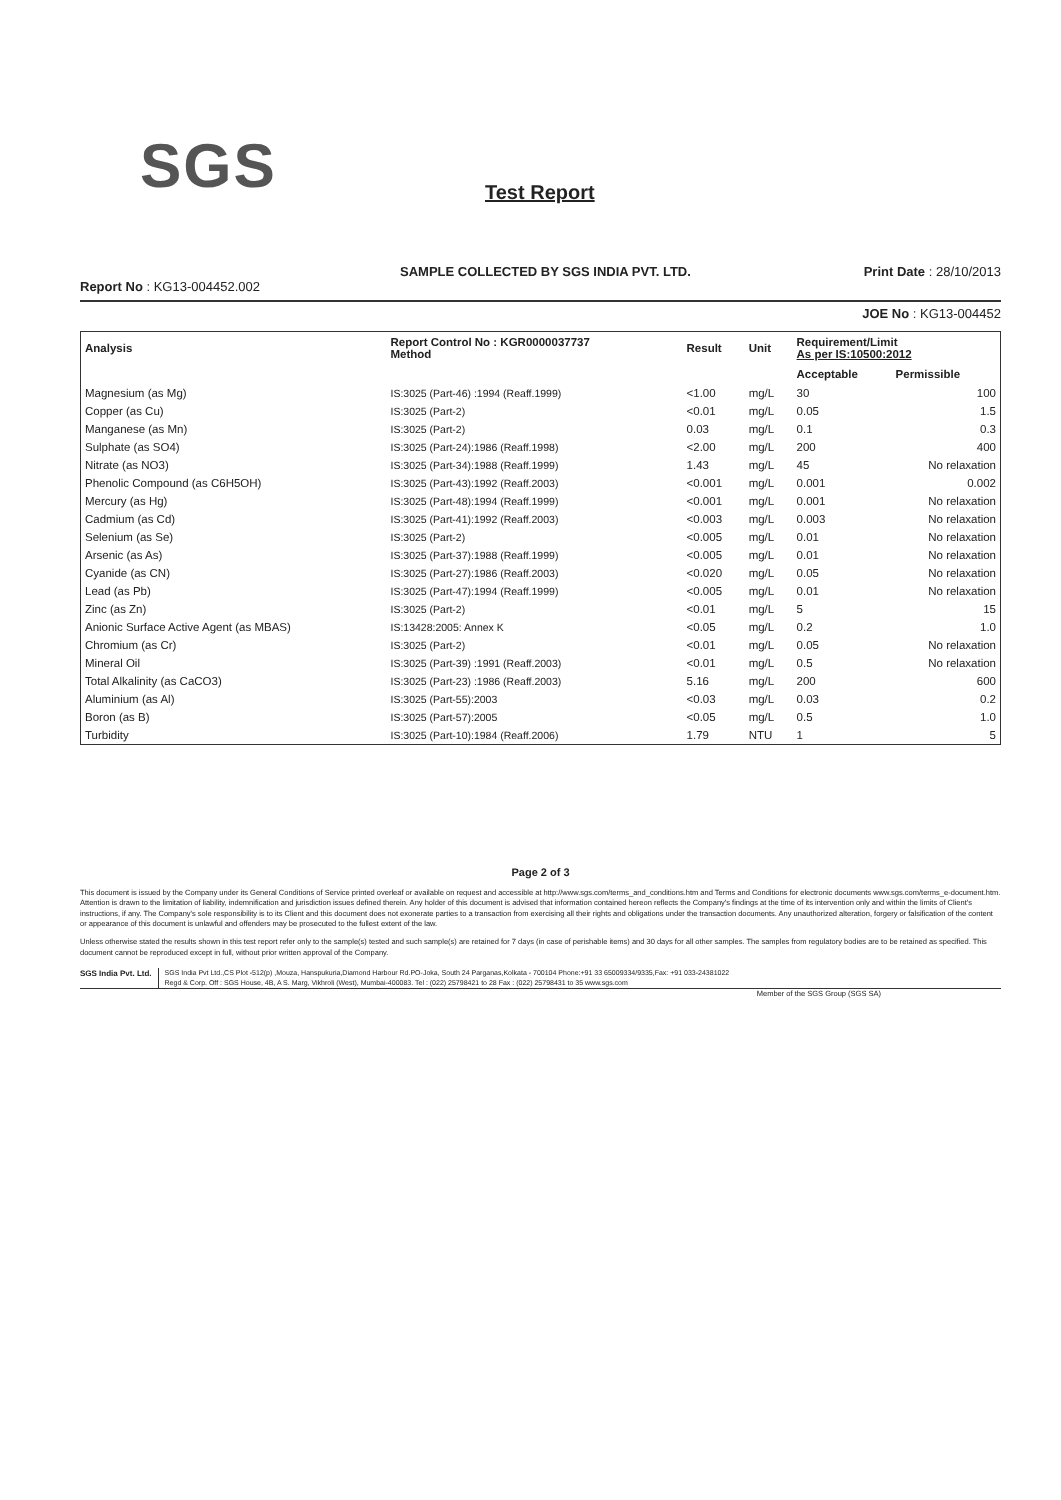SGS
Test Report
SAMPLE COLLECTED BY SGS INDIA PVT. LTD. Print Date : 28/10/2013
Report No : KG13-004452.002
JOE No : KG13-004452
| Analysis | Report Control No : KGR0000037737 Method | Result | Unit | Requirement/Limit As per IS:10500:2012 | |
| --- | --- | --- | --- | --- | --- |
| | | | | Acceptable | Permissible |
| Magnesium (as Mg) | IS:3025 (Part-46) :1994 (Reaff.1999) | <1.00 | mg/L | 30 | 100 |
| Copper (as Cu) | IS:3025 (Part-2) | <0.01 | mg/L | 0.05 | 1.5 |
| Manganese (as Mn) | IS:3025 (Part-2) | 0.03 | mg/L | 0.1 | 0.3 |
| Sulphate (as SO4) | IS:3025 (Part-24):1986 (Reaff.1998) | <2.00 | mg/L | 200 | 400 |
| Nitrate (as NO3) | IS:3025 (Part-34):1988 (Reaff.1999) | 1.43 | mg/L | 45 | No relaxation |
| Phenolic Compound (as C6H5OH) | IS:3025 (Part-43):1992 (Reaff.2003) | <0.001 | mg/L | 0.001 | 0.002 |
| Mercury (as Hg) | IS:3025 (Part-48):1994 (Reaff.1999) | <0.001 | mg/L | 0.001 | No relaxation |
| Cadmium (as Cd) | IS:3025 (Part-41):1992 (Reaff.2003) | <0.003 | mg/L | 0.003 | No relaxation |
| Selenium (as Se) | IS:3025 (Part-2) | <0.005 | mg/L | 0.01 | No relaxation |
| Arsenic (as As) | IS:3025 (Part-37):1988 (Reaff.1999) | <0.005 | mg/L | 0.01 | No relaxation |
| Cyanide (as CN) | IS:3025 (Part-27):1986 (Reaff.2003) | <0.020 | mg/L | 0.05 | No relaxation |
| Lead (as Pb) | IS:3025 (Part-47):1994 (Reaff.1999) | <0.005 | mg/L | 0.01 | No relaxation |
| Zinc (as Zn) | IS:3025 (Part-2) | <0.01 | mg/L | 5 | 15 |
| Anionic Surface Active Agent (as MBAS) | IS:13428:2005: Annex K | <0.05 | mg/L | 0.2 | 1.0 |
| Chromium (as Cr) | IS:3025 (Part-2) | <0.01 | mg/L | 0.05 | No relaxation |
| Mineral Oil | IS:3025 (Part-39) :1991 (Reaff.2003) | <0.01 | mg/L | 0.5 | No relaxation |
| Total Alkalinity (as CaCO3) | IS:3025 (Part-23) :1986 (Reaff.2003) | 5.16 | mg/L | 200 | 600 |
| Aluminium (as Al) | IS:3025 (Part-55):2003 | <0.03 | mg/L | 0.03 | 0.2 |
| Boron (as B) | IS:3025 (Part-57):2005 | <0.05 | mg/L | 0.5 | 1.0 |
| Turbidity | IS:3025 (Part-10):1984 (Reaff.2006) | 1.79 | NTU | 1 | 5 |
Page 2 of 3
This document is issued by the Company under its General Conditions of Service printed overleaf or available on request and accessible at http://www.sgs.com/terms_and_conditions.htm and Terms and Conditions for electronic documents www.sgs.com/terms_e-document.htm. Attention is drawn to the limitation of liability, indemnification and jurisdiction issues defined therein. Any holder of this document is advised that information contained hereon reflects the Company's findings at the time of its intervention only and within the limits of Client's instructions, if any. The Company's sole responsibility is to its Client and this document does not exonerate parties to a transaction from exercising all their rights and obligations under the transaction documents. Any unauthorized alteration, forgery or falsification of the content or appearance of this document is unlawful and offenders may be prosecuted to the fullest extent of the law.
Unless otherwise stated the results shown in this test report refer only to the sample(s) tested and such sample(s) are retained for 7 days (in case of perishable items) and 30 days for all other samples. The samples from regulatory bodies are to be retained as specified. This document cannot be reproduced except in full, without prior written approval of the Company.
SGS India Pvt. Ltd. SGS India Pvt Ltd.,CS Plot -512(p) ,Mouza, Hanspukuria,Diamond Harbour Rd.PO-Joka, South 24 Parganas,Kolkata - 700104 Phone:+91 33 65009334/9335,Fax: +91 033-24381022
Regd & Corp. Off : SGS House, 4B, A S. Marg, Vikhroli (West), Mumbai-400083. Tel : (022) 25798421 to 28 Fax : (022) 25798431 to 35 www.sgs.com
Member of the SGS Group (SGS SA)